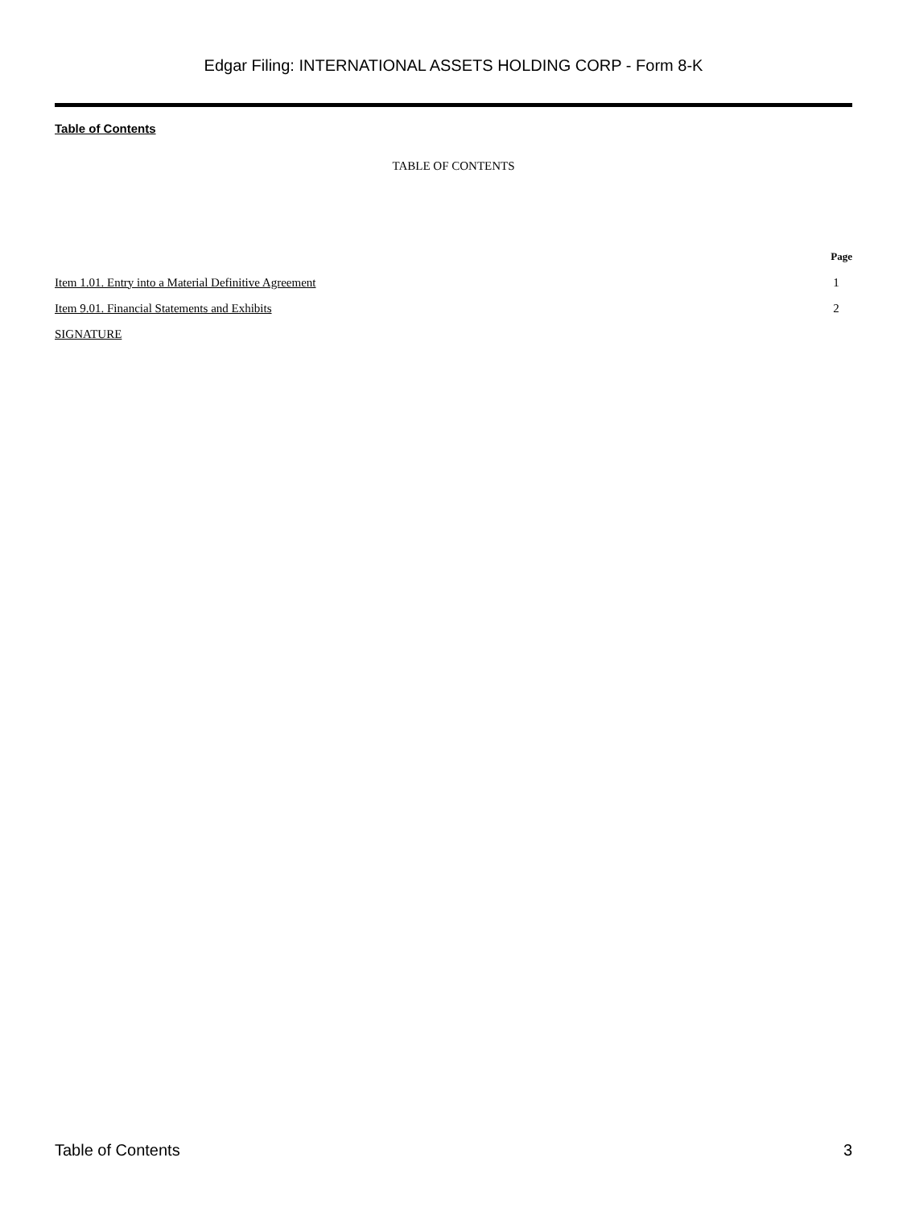Edgar Filing: INTERNATIONAL ASSETS HOLDING CORP - Form 8-K
Table of Contents
TABLE OF CONTENTS
| | Page |
| --- | --- |
| Item 1.01. Entry into a Material Definitive Agreement | 1 |
| Item 9.01. Financial Statements and Exhibits | 2 |
| SIGNATURE | |
Table of Contents 3